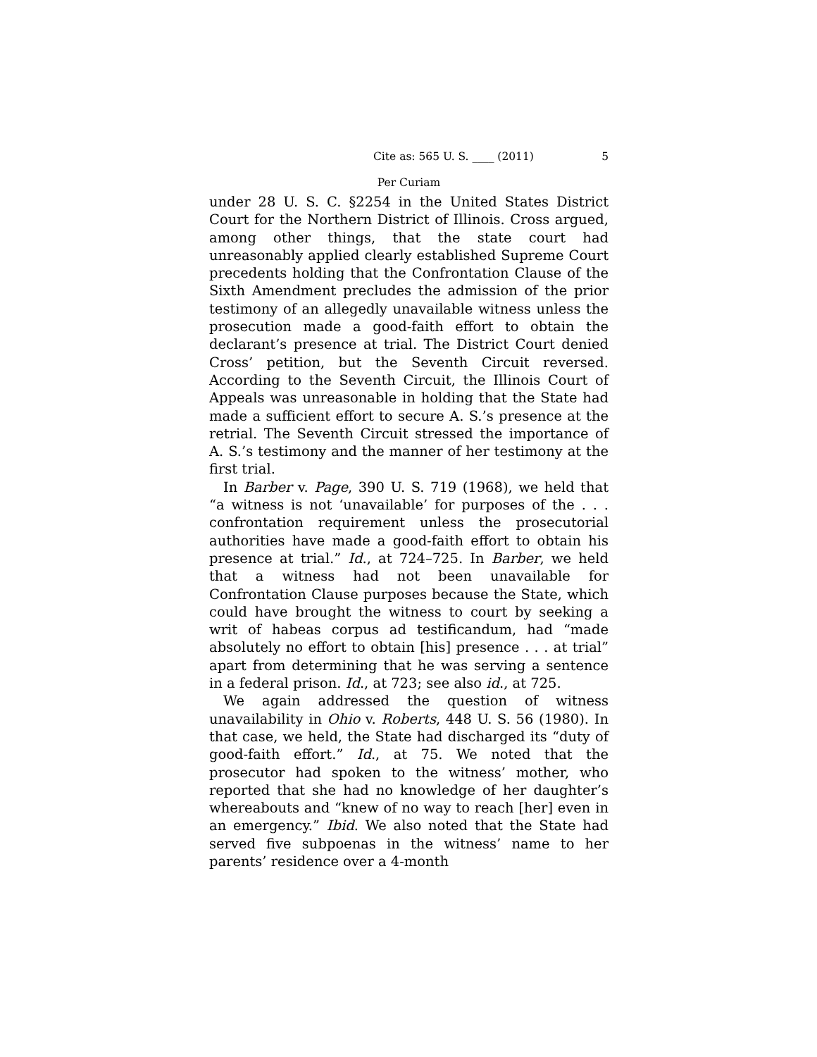Cite as: 565 U. S. ____ (2011) 5
Per Curiam
under 28 U. S. C. §2254 in the United States District Court for the Northern District of Illinois. Cross argued, among other things, that the state court had unreasonably applied clearly established Supreme Court precedents holding that the Confrontation Clause of the Sixth Amendment precludes the admission of the prior testimony of an allegedly unavailable witness unless the prosecution made a good-faith effort to obtain the declarant’s presence at trial. The District Court denied Cross’ petition, but the Seventh Circuit reversed. According to the Seventh Circuit, the Illinois Court of Appeals was unreasonable in holding that the State had made a sufficient effort to secure A. S.’s presence at the retrial. The Seventh Circuit stressed the importance of A. S.’s testimony and the manner of her testimony at the first trial.
In Barber v. Page, 390 U. S. 719 (1968), we held that “a witness is not ‘unavailable’ for purposes of the . . . confrontation requirement unless the prosecutorial authorities have made a good-faith effort to obtain his presence at trial.” Id., at 724–725. In Barber, we held that a witness had not been unavailable for Confrontation Clause purposes because the State, which could have brought the witness to court by seeking a writ of habeas corpus ad testificandum, had “made absolutely no effort to obtain [his] presence . . . at trial” apart from determining that he was serving a sentence in a federal prison. Id., at 723; see also id., at 725.
We again addressed the question of witness unavailability in Ohio v. Roberts, 448 U. S. 56 (1980). In that case, we held, the State had discharged its “duty of good-faith effort.” Id., at 75. We noted that the prosecutor had spoken to the witness’ mother, who reported that she had no knowledge of her daughter’s whereabouts and “knew of no way to reach [her] even in an emergency.” Ibid. We also noted that the State had served five subpoenas in the witness’ name to her parents’ residence over a 4-month